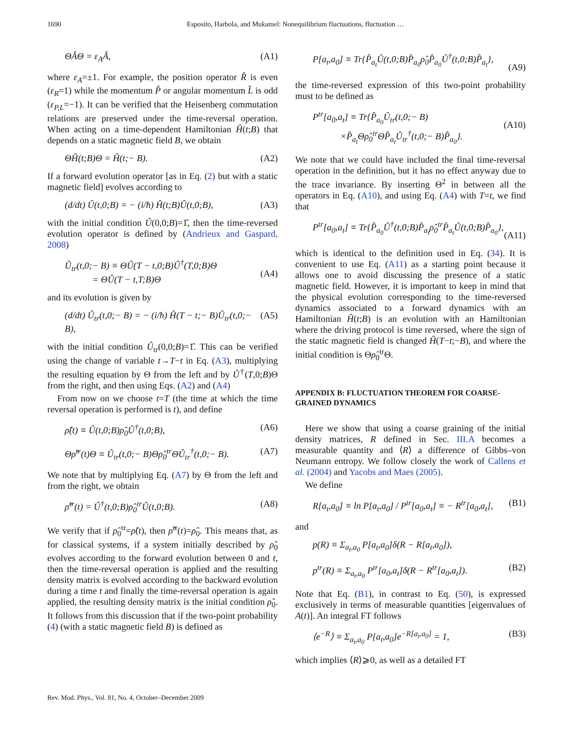1690
Esposito, Harbola, and Mukamel: Nonequilibrium fluctuations, fluctuation …
ΘÂΘ = ε<sub>A</sub>Â, (A1)
where ε<sub>A</sub>=±1. For example, the position operator R̂ is even (ε<sub>R</sub>=1) while the momentum P̂ or angular momentum L̂ is odd (ε<sub>P,L</sub>=−1). It can be verified that the Heisenberg commutation relations are preserved under the time-reversal operation. When acting on a time-dependent Hamiltonian Ĥ(t;B) that depends on a static magnetic field B, we obtain
ΘĤ(t;B)Θ = Ĥ(t;− B). (A2)
If a forward evolution operator [as in Eq. (2) but with a static magnetic field] evolves according to
(d/dt) Û(t,0;B) = − (i/ħ) Ĥ(t;B)Û(t,0;B), (A3)
with the initial condition Û(0,0;B)=1̂, then the time-reversed evolution operator is defined by (Andrieux and Gaspard, 2008)
Û<sub>tr</sub>(t,0;− B) ≡ ΘÛ(T − t,0;B)Û<sup>†</sup>(T,0;B)Θ
= ΘÛ(T − t,T;B)Θ
(A4)
and its evolution is given by
(d/dt) Û<sub>tr</sub>(t,0;− B) = − (i/ħ) Ĥ(T − t;− B)Û<sub>tr</sub>(t,0;− B), (A5)
with the initial condition Û<sub>tr</sub>(0,0;B)=1̂. This can be verified using the change of variable t→T−t in Eq. (A3), multiplying the resulting equation by Θ from the left and by Û<sup>†</sup>(T,0;B)Θ from the right, and then using Eqs. (A2) and (A4)
From now on we choose t=T (the time at which the time reversal operation is performed is t), and define
ρ̂(t) ≡ Û(t,0;B)ρ̂<sub>0</sub>Û<sup>†</sup>(t,0;B), (A6)
Θρ̂<sup>tr</sup>(t)Θ ≡ Û<sub>tr</sub>(t,0;− B)Θρ̂<sub>0</sub><sup>tr</sup>ΘÛ<sub>tr</sub><sup>†</sup>(t,0;− B). (A7)
We note that by multiplying Eq. (A7) by Θ from the left and from the right, we obtain
ρ̂<sup>tr</sup>(t) = Û<sup>†</sup>(t,0;B)ρ̂<sub>0</sub><sup>tr</sup>Û(t,0;B). (A8)
We verify that if ρ̂<sub>0</sub><sup>tr</sup>=ρ̂(t), then ρ̂<sup>tr</sup>(t)=ρ̂<sub>0</sub>. This means that, as for classical systems, if a system initially described by ρ̂<sub>0</sub> evolves according to the forward evolution between 0 and t, then the time-reversal operation is applied and the resulting density matrix is evolved according to the backward evolution during a time t and finally the time-reversal operation is again applied, the resulting density matrix is the initial condition ρ̂<sub>0</sub>. It follows from this discussion that if the two-point probability (4) (with a static magnetic field B) is defined as
P[a<sub>t</sub>,a<sub>0</sub>] ≡ Tr{P̂<sub>a<sub>t</sub></sub>Û(t,0;B)P̂<sub>a<sub>0</sub></sub>ρ̂<sub>0</sub>P̂<sub>a<sub>0</sub></sub>Û<sup>†</sup>(t,0;B)P̂<sub>a<sub>t</sub></sub>},
(A9)
the time-reversed expression of this two-point probability must to be defined as
P<sup>tr</sup>[a<sub>0</sub>,a<sub>t</sub>] ≡ Tr{P̂<sub>a<sub>0</sub></sub>Û<sub>tr</sub>(t,0;− B)
×P̂<sub>a<sub>t</sub></sub>Θρ̂<sub>0</sub><sup>tr</sup>ΘP̂<sub>a<sub>t</sub></sub>Û<sub>tr</sub><sup>†</sup>(t,0;− B)P̂<sub>a<sub>0</sub></sub>}.
(A10)
We note that we could have included the final time-reversal operation in the definition, but it has no effect anyway due to the trace invariance. By inserting Θ<sup>2</sup> in between all the operators in Eq. (A10), and using Eq. (A4) with T=t, we find that
P<sup>tr</sup>[a<sub>0</sub>,a<sub>t</sub>] ≡ Tr{P̂<sub>a<sub>0</sub></sub>Û<sup>†</sup>(t,0;B)P̂<sub>a<sub>t</sub></sub>ρ̂<sub>0</sub><sup>tr</sup>P̂<sub>a<sub>t</sub></sub>Û(t,0;B)P̂<sub>a<sub>0</sub></sub>},
(A11)
which is identical to the definition used in Eq. (34). It is convenient to use Eq. (A11) as a starting point because it allows one to avoid discussing the presence of a static magnetic field. However, it is important to keep in mind that the physical evolution corresponding to the time-reversed dynamics associated to a forward dynamics with an Hamiltonian Ĥ(t;B) is an evolution with an Hamiltonian where the driving protocol is time reversed, where the sign of the static magnetic field is changed Ĥ(T−t;−B), and where the initial condition is Θρ̂<sub>0</sub><sup>tr</sup>Θ.
APPENDIX B: FLUCTUATION THEOREM FOR COARSE-GRAINED DYNAMICS
Here we show that using a coarse graining of the initial density matrices, R defined in Sec. III.A becomes a measurable quantity and ⟨R⟩ a difference of Gibbs–von Neumann entropy. We follow closely the work of Callens et al. (2004) and Yacobs and Maes (2005).
We define
R[a<sub>t</sub>,a<sub>0</sub>] ≡ ln P[a<sub>t</sub>,a<sub>0</sub>] / P<sup>tr</sup>[a<sub>0</sub>,a<sub>t</sub>] ≡ − R<sup>tr</sup>[a<sub>0</sub>,a<sub>t</sub>], (B1)
and
p(R) ≡ Σ<sub>a<sub>t</sub>,a<sub>0</sub></sub> P[a<sub>t</sub>,a<sub>0</sub>]δ(R − R[a<sub>t</sub>,a<sub>0</sub>]),
p<sup>tr</sup>(R) ≡ Σ<sub>a<sub>t</sub>,a<sub>0</sub></sub> P<sup>tr</sup>[a<sub>0</sub>,a<sub>t</sub>]δ(R − R<sup>tr</sup>[a<sub>0</sub>,a<sub>t</sub>]). (B2)
Note that Eq. (B1), in contrast to Eq. (50), is expressed exclusively in terms of measurable quantities [eigenvalues of A(t)]. An integral FT follows
⟨e<sup>−R</sup>⟩ ≡ Σ<sub>a<sub>t</sub>,a<sub>0</sub></sub> P[a<sub>t</sub>,a<sub>0</sub>]e<sup>−R[a<sub>t</sub>,a<sub>0</sub>]</sup> = 1, (B3)
which implies ⟨R⟩⩾0, as well as a detailed FT
Rev. Mod. Phys., Vol. 81, No. 4, October–December 2009